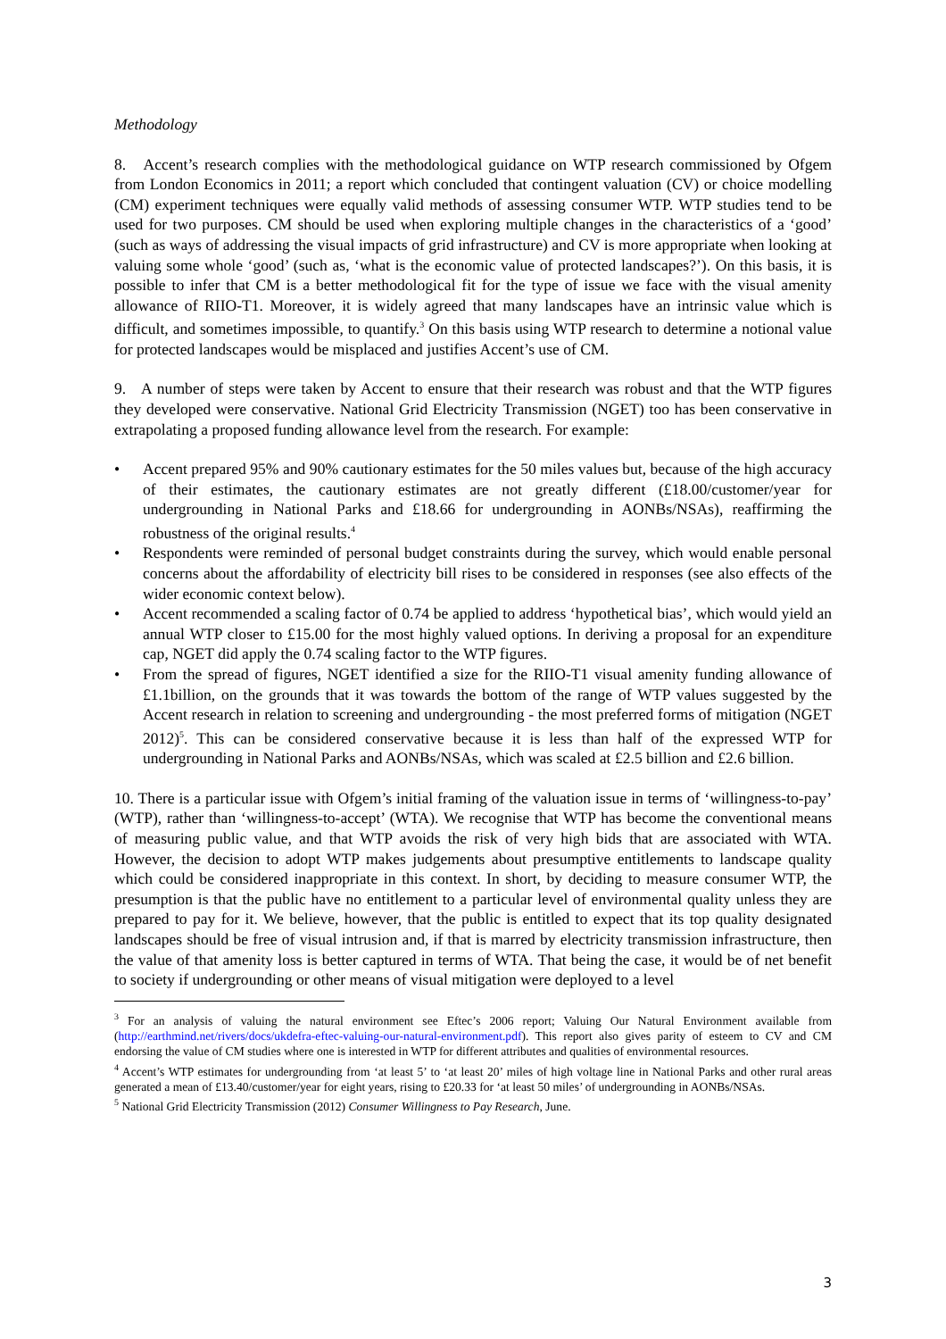Methodology
8. Accent’s research complies with the methodological guidance on WTP research commissioned by Ofgem from London Economics in 2011; a report which concluded that contingent valuation (CV) or choice modelling (CM) experiment techniques were equally valid methods of assessing consumer WTP. WTP studies tend to be used for two purposes. CM should be used when exploring multiple changes in the characteristics of a ‘good’ (such as ways of addressing the visual impacts of grid infrastructure) and CV is more appropriate when looking at valuing some whole ‘good’ (such as, ‘what is the economic value of protected landscapes?’). On this basis, it is possible to infer that CM is a better methodological fit for the type of issue we face with the visual amenity allowance of RIIO-T1. Moreover, it is widely agreed that many landscapes have an intrinsic value which is difficult, and sometimes impossible, to quantify.<sup>3</sup> On this basis using WTP research to determine a notional value for protected landscapes would be misplaced and justifies Accent’s use of CM.
9. A number of steps were taken by Accent to ensure that their research was robust and that the WTP figures they developed were conservative. National Grid Electricity Transmission (NGET) too has been conservative in extrapolating a proposed funding allowance level from the research. For example:
• Accent prepared 95% and 90% cautionary estimates for the 50 miles values but, because of the high accuracy of their estimates, the cautionary estimates are not greatly different (£18.00/customer/year for undergrounding in National Parks and £18.66 for undergrounding in AONBs/NSAs), reaffirming the robustness of the original results.<sup>4</sup>
• Respondents were reminded of personal budget constraints during the survey, which would enable personal concerns about the affordability of electricity bill rises to be considered in responses (see also effects of the wider economic context below).
• Accent recommended a scaling factor of 0.74 be applied to address ‘hypothetical bias’, which would yield an annual WTP closer to £15.00 for the most highly valued options. In deriving a proposal for an expenditure cap, NGET did apply the 0.74 scaling factor to the WTP figures.
• From the spread of figures, NGET identified a size for the RIIO-T1 visual amenity funding allowance of £1.1billion, on the grounds that it was towards the bottom of the range of WTP values suggested by the Accent research in relation to screening and undergrounding - the most preferred forms of mitigation (NGET 2012)<sup>5</sup>. This can be considered conservative because it is less than half of the expressed WTP for undergrounding in National Parks and AONBs/NSAs, which was scaled at £2.5 billion and £2.6 billion.
10. There is a particular issue with Ofgem’s initial framing of the valuation issue in terms of ‘willingness-to-pay’ (WTP), rather than ‘willingness-to-accept’ (WTA). We recognise that WTP has become the conventional means of measuring public value, and that WTP avoids the risk of very high bids that are associated with WTA. However, the decision to adopt WTP makes judgements about presumptive entitlements to landscape quality which could be considered inappropriate in this context. In short, by deciding to measure consumer WTP, the presumption is that the public have no entitlement to a particular level of environmental quality unless they are prepared to pay for it. We believe, however, that the public is entitled to expect that its top quality designated landscapes should be free of visual intrusion and, if that is marred by electricity transmission infrastructure, then the value of that amenity loss is better captured in terms of WTA. That being the case, it would be of net benefit to society if undergrounding or other means of visual mitigation were deployed to a level
<sup>3</sup> For an analysis of valuing the natural environment see Eftec’s 2006 report; Valuing Our Natural Environment available from (http://earthmind.net/rivers/docs/ukdefra-eftec-valuing-our-natural-environment.pdf). This report also gives parity of esteem to CV and CM endorsing the value of CM studies where one is interested in WTP for different attributes and qualities of environmental resources.
<sup>4</sup> Accent’s WTP estimates for undergrounding from ‘at least 5’ to ‘at least 20’ miles of high voltage line in National Parks and other rural areas generated a mean of £13.40/customer/year for eight years, rising to £20.33 for ‘at least 50 miles’ of undergrounding in AONBs/NSAs.
<sup>5</sup> National Grid Electricity Transmission (2012) Consumer Willingness to Pay Research, June.
3